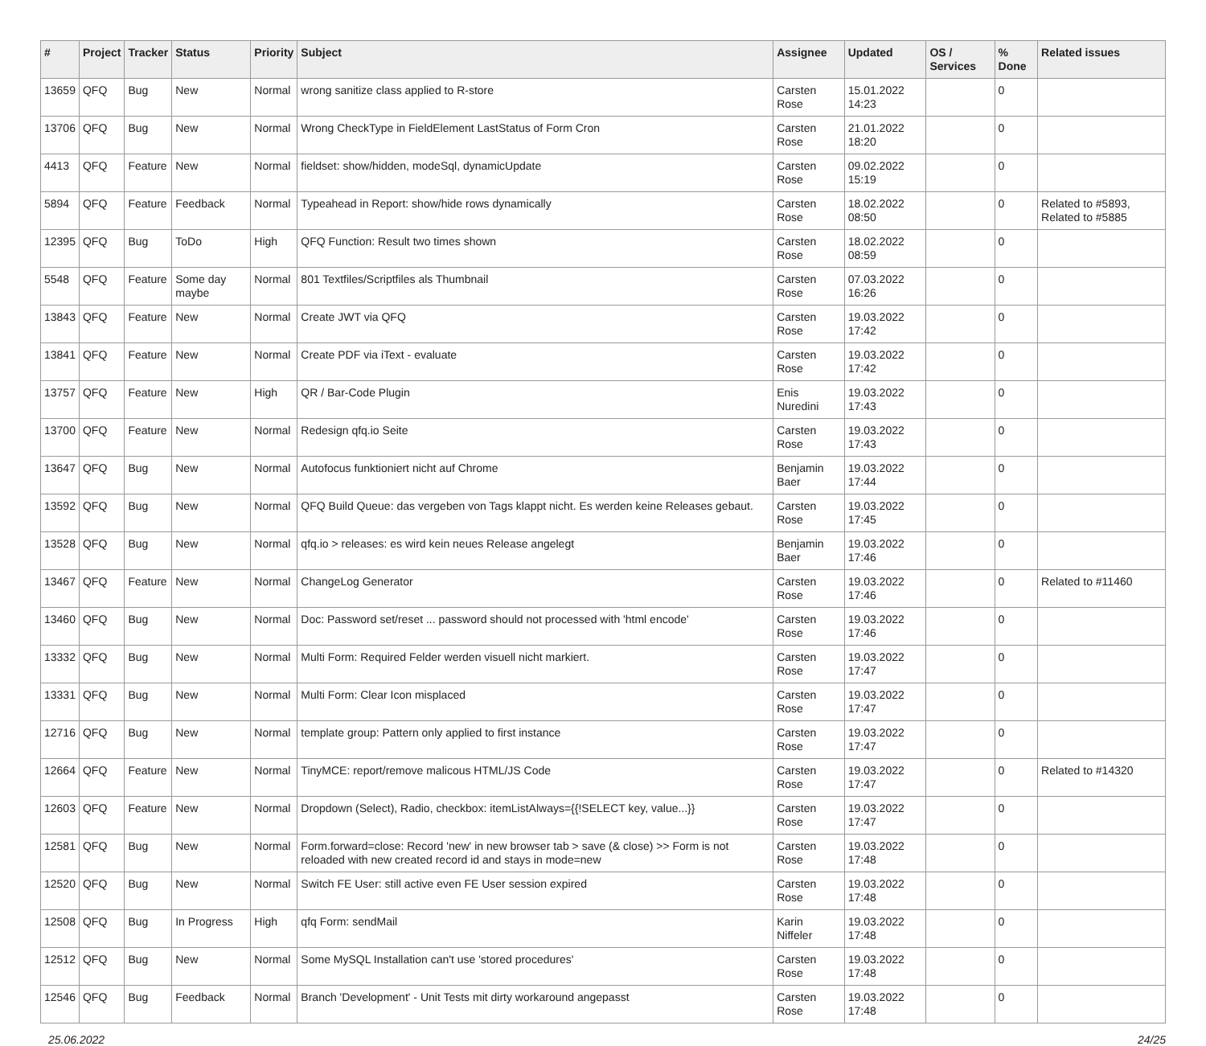| # | Project | Tracker | Status | Priority | Subject | Assignee | Updated | OS / Services | % Done | Related issues |
| --- | --- | --- | --- | --- | --- | --- | --- | --- | --- | --- |
| 13659 | QFQ | Bug | New | Normal | wrong sanitize class applied to R-store | Carsten Rose | 15.01.2022 14:23 | | 0 | |
| 13706 | QFQ | Bug | New | Normal | Wrong CheckType in FieldElement LastStatus of Form Cron | Carsten Rose | 21.01.2022 18:20 | | 0 | |
| 4413 | QFQ | Feature | New | Normal | fieldset: show/hidden, modeSql, dynamicUpdate | Carsten Rose | 09.02.2022 15:19 | | 0 | |
| 5894 | QFQ | Feature | Feedback | Normal | Typeahead in Report: show/hide rows dynamically | Carsten Rose | 18.02.2022 08:50 | | 0 | Related to #5893, Related to #5885 |
| 12395 | QFQ | Bug | ToDo | High | QFQ Function: Result two times shown | Carsten Rose | 18.02.2022 08:59 | | 0 | |
| 5548 | QFQ | Feature | Some day maybe | Normal | 801 Textfiles/Scriptfiles als Thumbnail | Carsten Rose | 07.03.2022 16:26 | | 0 | |
| 13843 | QFQ | Feature | New | Normal | Create JWT via QFQ | Carsten Rose | 19.03.2022 17:42 | | 0 | |
| 13841 | QFQ | Feature | New | Normal | Create PDF via iText - evaluate | Carsten Rose | 19.03.2022 17:42 | | 0 | |
| 13757 | QFQ | Feature | New | High | QR / Bar-Code Plugin | Enis Nuredini | 19.03.2022 17:43 | | 0 | |
| 13700 | QFQ | Feature | New | Normal | Redesign qfq.io Seite | Carsten Rose | 19.03.2022 17:43 | | 0 | |
| 13647 | QFQ | Bug | New | Normal | Autofocus funktioniert nicht auf Chrome | Benjamin Baer | 19.03.2022 17:44 | | 0 | |
| 13592 | QFQ | Bug | New | Normal | QFQ Build Queue: das vergeben von Tags klappt nicht. Es werden keine Releases gebaut. | Carsten Rose | 19.03.2022 17:45 | | 0 | |
| 13528 | QFQ | Bug | New | Normal | qfq.io > releases: es wird kein neues Release angelegt | Benjamin Baer | 19.03.2022 17:46 | | 0 | |
| 13467 | QFQ | Feature | New | Normal | ChangeLog Generator | Carsten Rose | 19.03.2022 17:46 | | 0 | Related to #11460 |
| 13460 | QFQ | Bug | New | Normal | Doc: Password set/reset ... password should not processed with 'html encode' | Carsten Rose | 19.03.2022 17:46 | | 0 | |
| 13332 | QFQ | Bug | New | Normal | Multi Form: Required Felder werden visuell nicht markiert. | Carsten Rose | 19.03.2022 17:47 | | 0 | |
| 13331 | QFQ | Bug | New | Normal | Multi Form: Clear Icon misplaced | Carsten Rose | 19.03.2022 17:47 | | 0 | |
| 12716 | QFQ | Bug | New | Normal | template group: Pattern only applied to first instance | Carsten Rose | 19.03.2022 17:47 | | 0 | |
| 12664 | QFQ | Feature | New | Normal | TinyMCE: report/remove malicous HTML/JS Code | Carsten Rose | 19.03.2022 17:47 | | 0 | Related to #14320 |
| 12603 | QFQ | Feature | New | Normal | Dropdown (Select), Radio, checkbox: itemListAlways={{!SELECT key, value...}} | Carsten Rose | 19.03.2022 17:47 | | 0 | |
| 12581 | QFQ | Bug | New | Normal | Form.forward=close: Record 'new' in new browser tab > save (& close) >> Form is not reloaded with new created record id and stays in mode=new | Carsten Rose | 19.03.2022 17:48 | | 0 | |
| 12520 | QFQ | Bug | New | Normal | Switch FE User: still active even FE User session expired | Carsten Rose | 19.03.2022 17:48 | | 0 | |
| 12508 | QFQ | Bug | In Progress | High | qfq Form: sendMail | Karin Niffeler | 19.03.2022 17:48 | | 0 | |
| 12512 | QFQ | Bug | New | Normal | Some MySQL Installation can't use 'stored procedures' | Carsten Rose | 19.03.2022 17:48 | | 0 | |
| 12546 | QFQ | Bug | Feedback | Normal | Branch 'Development' - Unit Tests mit dirty workaround angepasst | Carsten Rose | 19.03.2022 17:48 | | 0 | |
25.06.2022 24/25